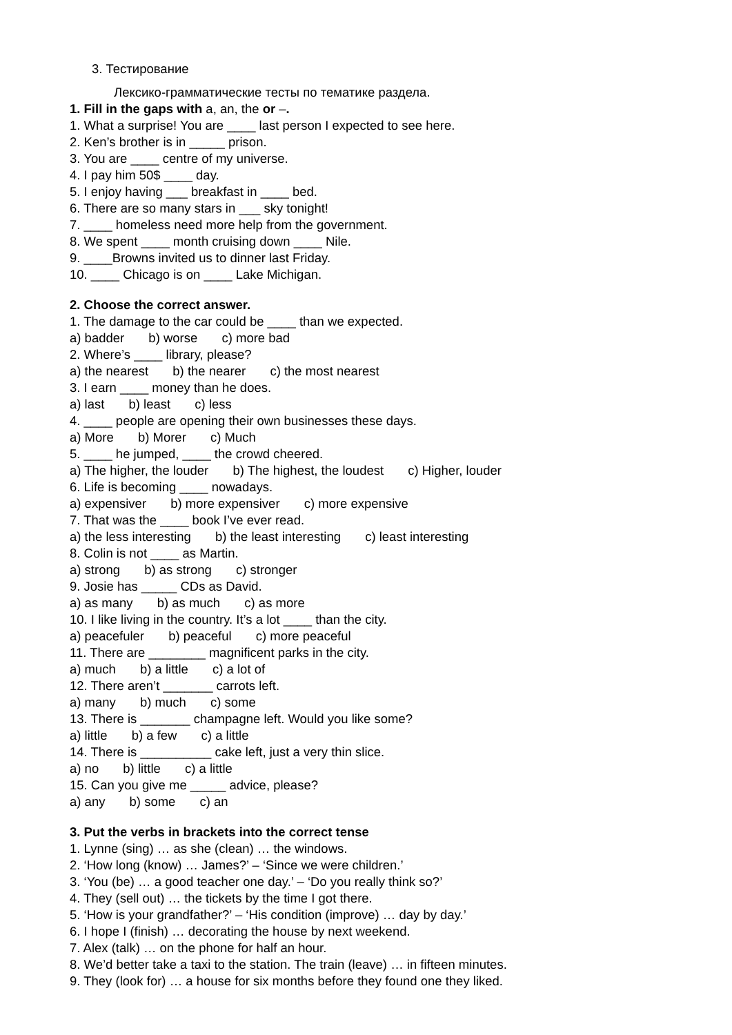3. Тестирование
Лексико-грамматические тесты по тематике раздела.
1. Fill in the gaps with a, an, the or –.
1. What a surprise! You are ____ last person I expected to see here.
2. Ken’s brother is in _____ prison.
3. You are ____ centre of my universe.
4. I pay him 50$ ____ day.
5. I enjoy having ___ breakfast in ____ bed.
6. There are so many stars in ___ sky tonight!
7. ____ homeless need more help from the government.
8. We spent ____ month cruising down ____ Nile.
9. ____Browns invited us to dinner last Friday.
10. ____ Chicago is on ____ Lake Michigan.
2. Choose the correct answer.
1. The damage to the car could be ____ than we expected.
a) badder b) worse c) more bad
2. Where’s ____ library, please?
a) the nearest b) the nearer c) the most nearest
3. I earn ____ money than he does.
a) last b) least c) less
4. ____ people are opening their own businesses these days.
a) More b) Morer c) Much
5. ____ he jumped, ____ the crowd cheered.
a) The higher, the louder b) The highest, the loudest c) Higher, louder
6. Life is becoming ____ nowadays.
a) expensiver b) more expensiver c) more expensive
7. That was the ____ book I’ve ever read.
a) the less interesting b) the least interesting c) least interesting
8. Colin is not ____ as Martin.
a) strong b) as strong c) stronger
9. Josie has _____ CDs as David.
a) as many b) as much c) as more
10. I like living in the country. It’s a lot ____ than the city.
a) peacefuler b) peaceful c) more peaceful
11. There are ________ magnificent parks in the city.
a) much b) a little c) a lot of
12. There aren’t _______ carrots left.
a) many b) much c) some
13. There is _______ champagne left. Would you like some?
a) little b) a few c) a little
14. There is __________ cake left, just a very thin slice.
a) no b) little c) a little
15. Can you give me _____ advice, please?
a) any b) some c) an
3. Put the verbs in brackets into the correct tense
1. Lynne (sing) … as she (clean) … the windows.
2. ‘How long (know) … James?’ – ‘Since we were children.’
3. ‘You (be) … a good teacher one day.’ – ‘Do you really think so?’
4. They (sell out) … the tickets by the time I got there.
5. ‘How is your grandfather?’ – ‘His condition (improve) … day by day.’
6. I hope I (finish) … decorating the house by next weekend.
7. Alex (talk) … on the phone for half an hour.
8. We’d better take a taxi to the station. The train (leave) … in fifteen minutes.
9. They (look for) … a house for six months before they found one they liked.